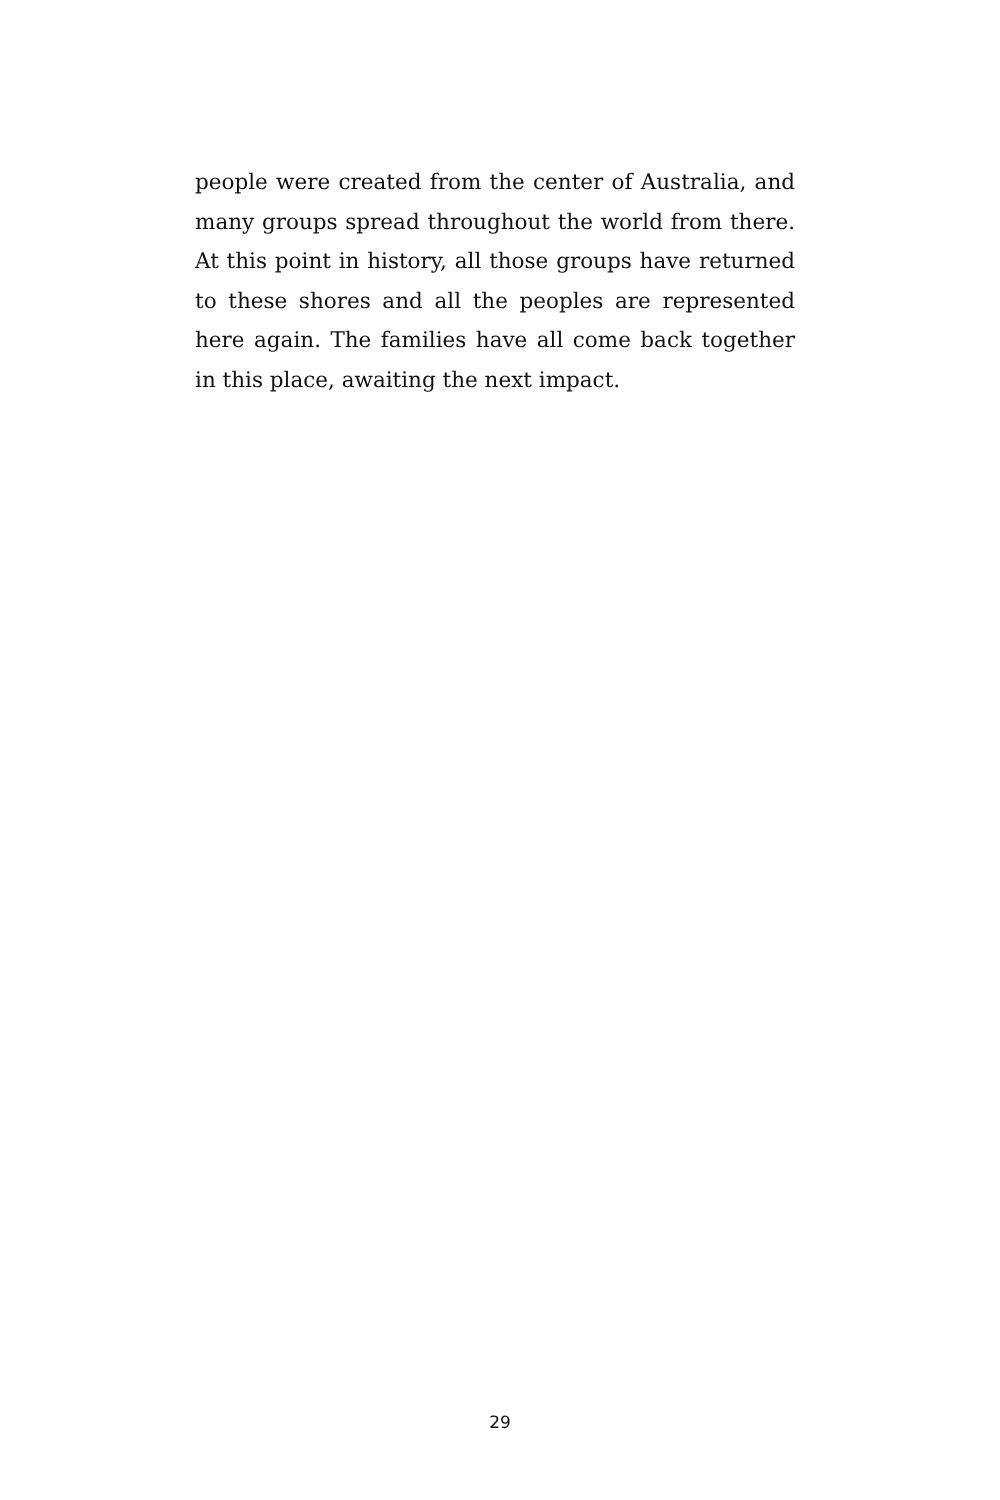people were created from the center of Australia, and many groups spread throughout the world from there. At this point in history, all those groups have returned to these shores and all the peoples are represented here again. The families have all come back together in this place, awaiting the next impact.
29